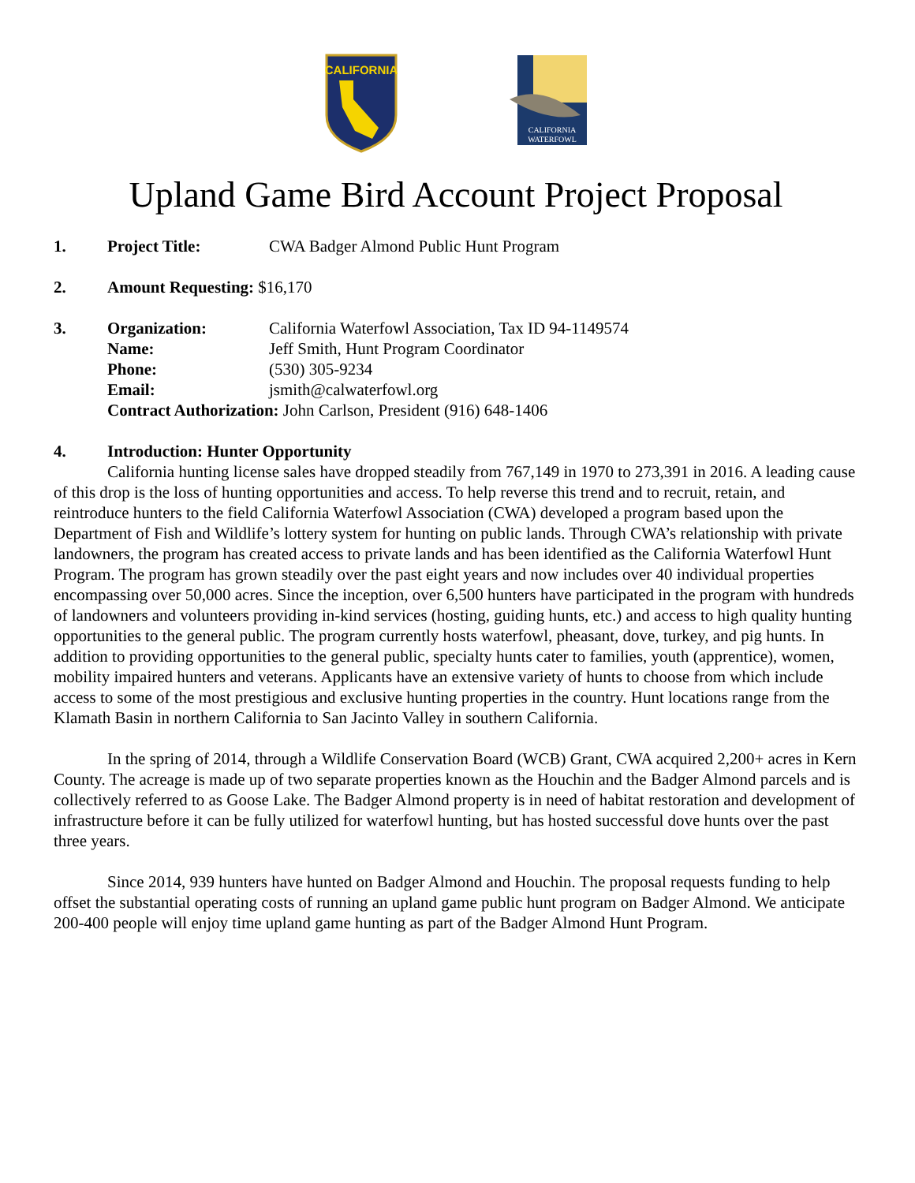CALIFORNIA
CALIFORNIA
WATERFOWL
Upland Game Bird Account Project Proposal
1. Project Title: CWA Badger Almond Public Hunt Program
2. Amount Requesting: $16,170
3. Organization: California Waterfowl Association, Tax ID 94-1149574
Name: Jeff Smith, Hunt Program Coordinator
Phone: (530) 305-9234
Email: jsmith@calwaterfowl.org
Contract Authorization: John Carlson, President (916) 648-1406
4. Introduction: Hunter Opportunity
California hunting license sales have dropped steadily from 767,149 in 1970 to 273,391 in 2016. A leading cause of this drop is the loss of hunting opportunities and access. To help reverse this trend and to recruit, retain, and reintroduce hunters to the field California Waterfowl Association (CWA) developed a program based upon the Department of Fish and Wildlife’s lottery system for hunting on public lands. Through CWA’s relationship with private landowners, the program has created access to private lands and has been identified as the California Waterfowl Hunt Program. The program has grown steadily over the past eight years and now includes over 40 individual properties encompassing over 50,000 acres. Since the inception, over 6,500 hunters have participated in the program with hundreds of landowners and volunteers providing in-kind services (hosting, guiding hunts, etc.) and access to high quality hunting opportunities to the general public. The program currently hosts waterfowl, pheasant, dove, turkey, and pig hunts. In addition to providing opportunities to the general public, specialty hunts cater to families, youth (apprentice), women, mobility impaired hunters and veterans. Applicants have an extensive variety of hunts to choose from which include access to some of the most prestigious and exclusive hunting properties in the country. Hunt locations range from the Klamath Basin in northern California to San Jacinto Valley in southern California.
In the spring of 2014, through a Wildlife Conservation Board (WCB) Grant, CWA acquired 2,200+ acres in Kern County. The acreage is made up of two separate properties known as the Houchin and the Badger Almond parcels and is collectively referred to as Goose Lake. The Badger Almond property is in need of habitat restoration and development of infrastructure before it can be fully utilized for waterfowl hunting, but has hosted successful dove hunts over the past three years.
Since 2014, 939 hunters have hunted on Badger Almond and Houchin. The proposal requests funding to help offset the substantial operating costs of running an upland game public hunt program on Badger Almond. We anticipate 200-400 people will enjoy time upland game hunting as part of the Badger Almond Hunt Program.